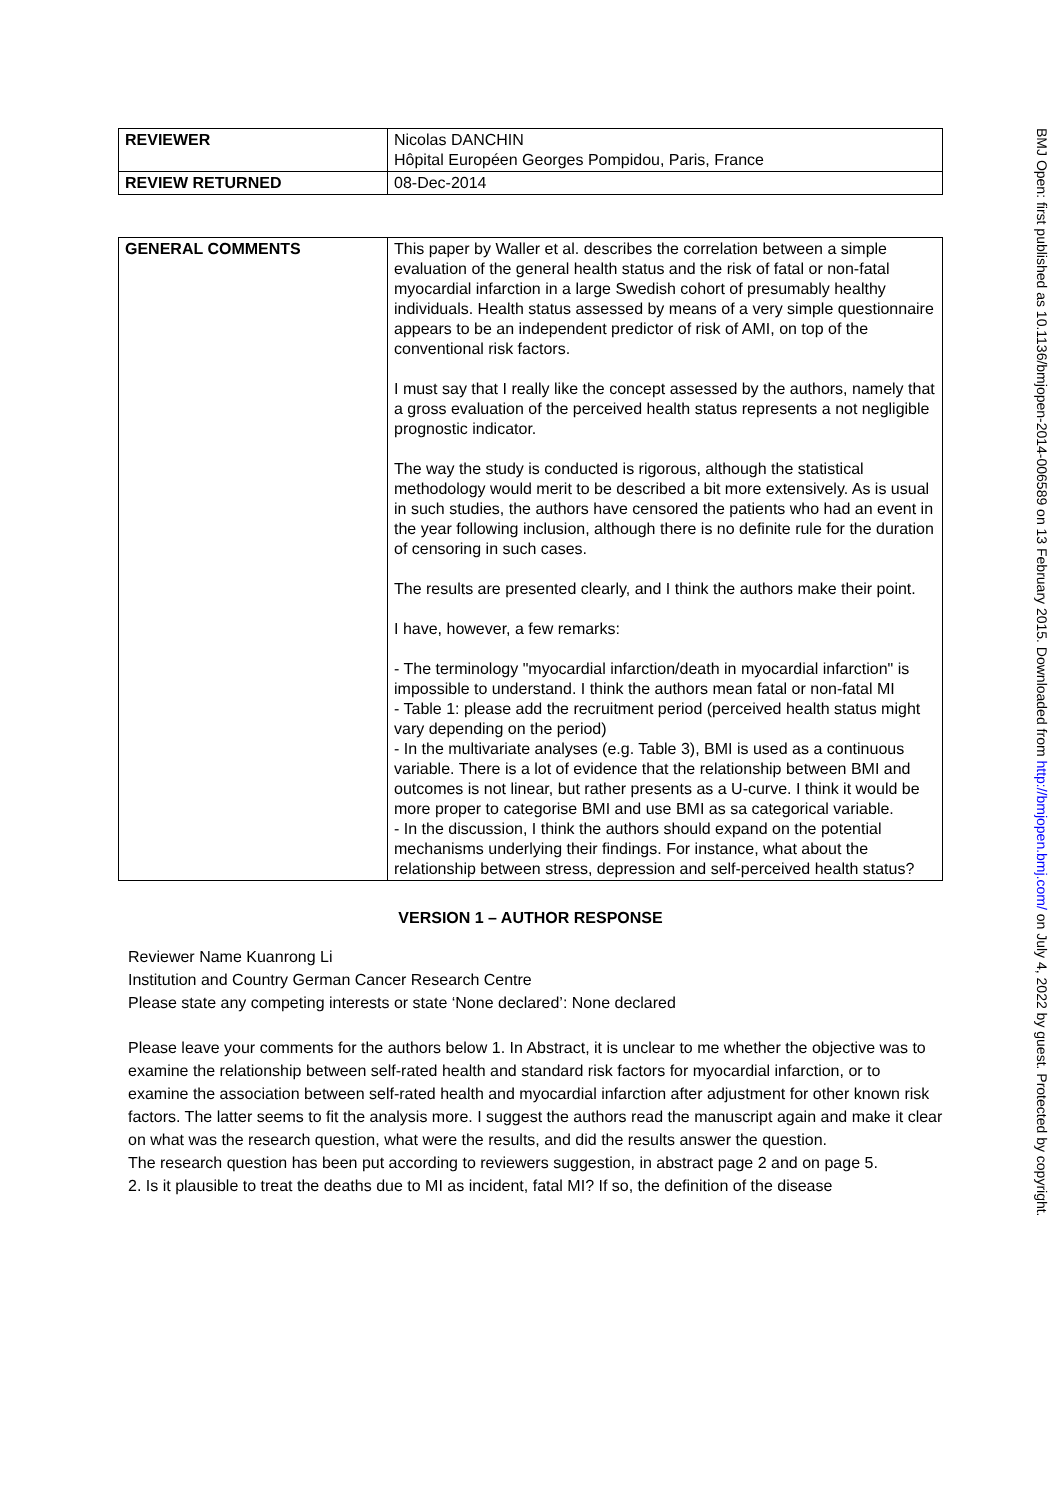| REVIEWER | Nicolas DANCHIN Hôpital Européen Georges Pompidou, Paris, France |
| REVIEW RETURNED | 08-Dec-2014 |
| GENERAL COMMENTS | This paper by Waller et al. describes the correlation between a simple evaluation of the general health status and the risk of fatal or non-fatal myocardial infarction in a large Swedish cohort of presumably healthy individuals. Health status assessed by means of a very simple questionnaire appears to be an independent predictor of risk of AMI, on top of the conventional risk factors. I must say that I really like the concept assessed by the authors, namely that a gross evaluation of the perceived health status represents a not negligible prognostic indicator. The way the study is conducted is rigorous, although the statistical methodology would merit to be described a bit more extensively. As is usual in such studies, the authors have censored the patients who had an event in the year following inclusion, although there is no definite rule for the duration of censoring in such cases. The results are presented clearly, and I think the authors make their point. I have, however, a few remarks: - The terminology "myocardial infarction/death in myocardial infarction" is impossible to understand. I think the authors mean fatal or non-fatal MI - Table 1: please add the recruitment period (perceived health status might vary depending on the period) - In the multivariate analyses (e.g. Table 3), BMI is used as a continuous variable. There is a lot of evidence that the relationship between BMI and outcomes is not linear, but rather presents as a U-curve. I think it would be more proper to categorise BMI and use BMI as sa categorical variable. - In the discussion, I think the authors should expand on the potential mechanisms underlying their findings. For instance, what about the relationship between stress, depression and self-perceived health status? |
VERSION 1 – AUTHOR RESPONSE
Reviewer Name Kuanrong Li
Institution and Country German Cancer Research Centre
Please state any competing interests or state ‘None declared’: None declared
Please leave your comments for the authors below 1. In Abstract, it is unclear to me whether the objective was to examine the relationship between self-rated health and standard risk factors for myocardial infarction, or to examine the association between self-rated health and myocardial infarction after adjustment for other known risk factors. The latter seems to fit the analysis more. I suggest the authors read the manuscript again and make it clear on what was the research question, what were the results, and did the results answer the question.
The research question has been put according to reviewers suggestion, in abstract page 2 and on page 5.
2. Is it plausible to treat the deaths due to MI as incident, fatal MI? If so, the definition of the disease
BMJ Open: first published as 10.1136/bmjopen-2014-006589 on 13 February 2015. Downloaded from http://bmjopen.bmj.com/ on July 4, 2022 by guest. Protected by copyright.